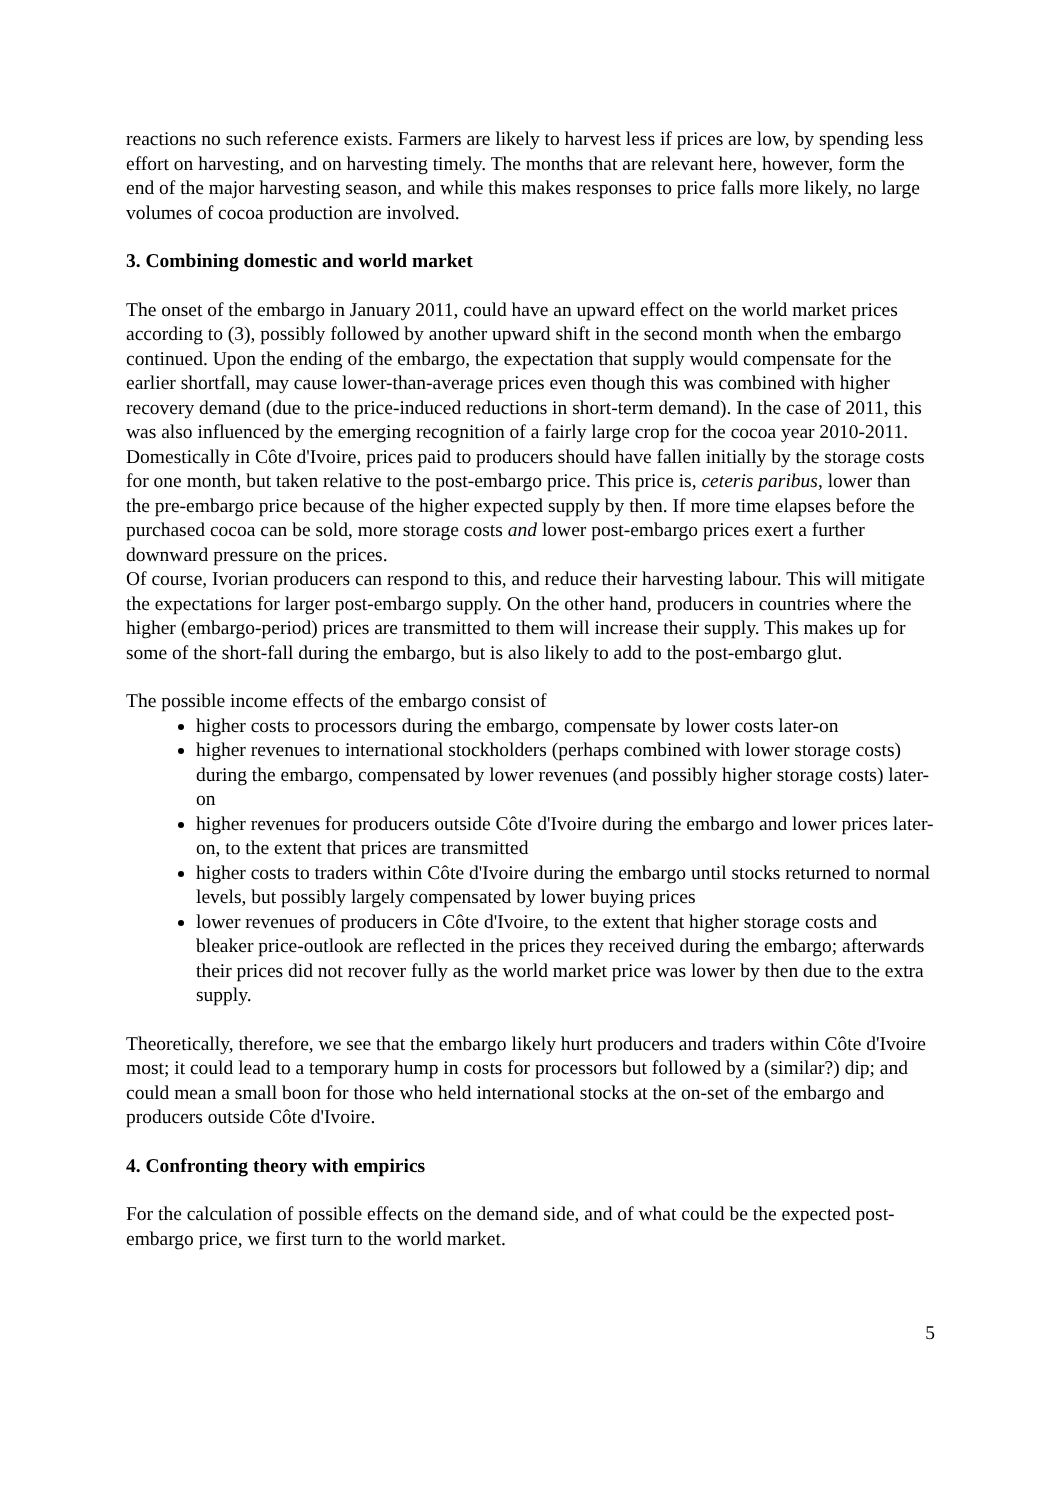reactions no such reference exists. Farmers are likely to harvest less if prices are low, by spending less effort on harvesting, and on harvesting timely. The months that are relevant here, however, form the end of the major harvesting season, and while this makes responses to price falls more likely, no large volumes of cocoa production are involved.
3. Combining domestic and world market
The onset of the embargo in January 2011, could have an upward effect on the world market prices according to (3), possibly followed by another upward shift in the second month when the embargo continued. Upon the ending of the embargo, the expectation that supply would compensate for the earlier shortfall, may cause lower-than-average prices even though this was combined with higher recovery demand (due to the price-induced reductions in short-term demand). In the case of 2011, this was also influenced by the emerging recognition of a fairly large crop for the cocoa year 2010-2011.
Domestically in Côte d'Ivoire, prices paid to producers should have fallen initially by the storage costs for one month, but taken relative to the post-embargo price. This price is, ceteris paribus, lower than the pre-embargo price because of the higher expected supply by then. If more time elapses before the purchased cocoa can be sold, more storage costs and lower post-embargo prices exert a further downward pressure on the prices.
Of course, Ivorian producers can respond to this, and reduce their harvesting labour. This will mitigate the expectations for larger post-embargo supply. On the other hand, producers in countries where the higher (embargo-period) prices are transmitted to them will increase their supply. This makes up for some of the short-fall during the embargo, but is also likely to add to the post-embargo glut.
The possible income effects of the embargo consist of
higher costs to processors during the embargo, compensate by lower costs later-on
higher revenues to international stockholders (perhaps combined with lower storage costs) during the embargo, compensated by lower revenues (and possibly higher storage costs) later-on
higher revenues for producers outside Côte d'Ivoire during the embargo and lower prices later-on, to the extent that prices are transmitted
higher costs to traders within Côte d'Ivoire during the embargo until stocks returned to normal levels, but possibly largely compensated by lower buying prices
lower revenues of producers in Côte d'Ivoire, to the extent that higher storage costs and bleaker price-outlook are reflected in the prices they received during the embargo; afterwards their prices did not recover fully as the world market price was lower by then due to the extra supply.
Theoretically, therefore, we see that the embargo likely hurt producers and traders within Côte d'Ivoire most; it could lead to a temporary hump in costs for processors but followed by a (similar?) dip; and could mean a small boon for those who held international stocks at the on-set of the embargo and producers outside Côte d'Ivoire.
4. Confronting theory with empirics
For the calculation of possible effects on the demand side, and of what could be the expected post-embargo price, we first turn to the world market.
5